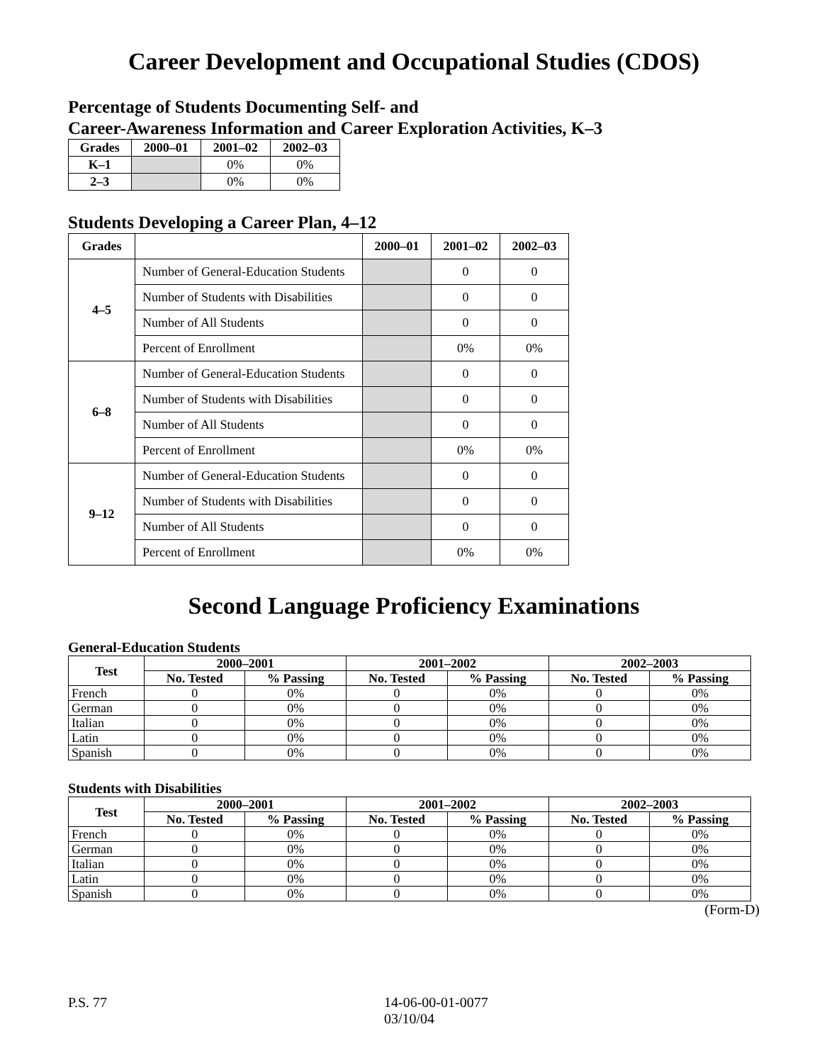Career Development and Occupational Studies (CDOS)
Percentage of Students Documenting Self- and
Career-Awareness Information and Career Exploration Activities, K–3
| Grades | 2000–01 | 2001–02 | 2002–03 |
| --- | --- | --- | --- |
| K–1 | | 0% | 0% |
| 2–3 | | 0% | 0% |
Students Developing a Career Plan, 4–12
| Grades | | 2000–01 | 2001–02 | 2002–03 |
| --- | --- | --- | --- | --- |
| 4–5 | Number of General-Education Students | | 0 | 0 |
| | Number of Students with Disabilities | | 0 | 0 |
| | Number of All Students | | 0 | 0 |
| | Percent of Enrollment | | 0% | 0% |
| 6–8 | Number of General-Education Students | | 0 | 0 |
| | Number of Students with Disabilities | | 0 | 0 |
| | Number of All Students | | 0 | 0 |
| | Percent of Enrollment | | 0% | 0% |
| 9–12 | Number of General-Education Students | | 0 | 0 |
| | Number of Students with Disabilities | | 0 | 0 |
| | Number of All Students | | 0 | 0 |
| | Percent of Enrollment | | 0% | 0% |
Second Language Proficiency Examinations
General-Education Students
| Test | 2000–2001 | | 2001–2002 | | 2002–2003 | |
| --- | --- | --- | --- | --- | --- | --- |
| | No. Tested | % Passing | No. Tested | % Passing | No. Tested | % Passing |
| French | 0 | 0% | 0 | 0% | 0 | 0% |
| German | 0 | 0% | 0 | 0% | 0 | 0% |
| Italian | 0 | 0% | 0 | 0% | 0 | 0% |
| Latin | 0 | 0% | 0 | 0% | 0 | 0% |
| Spanish | 0 | 0% | 0 | 0% | 0 | 0% |
Students with Disabilities
| Test | 2000–2001 | | 2001–2002 | | 2002–2003 | |
| --- | --- | --- | --- | --- | --- | --- |
| | No. Tested | % Passing | No. Tested | % Passing | No. Tested | % Passing |
| French | 0 | 0% | 0 | 0% | 0 | 0% |
| German | 0 | 0% | 0 | 0% | 0 | 0% |
| Italian | 0 | 0% | 0 | 0% | 0 | 0% |
| Latin | 0 | 0% | 0 | 0% | 0 | 0% |
| Spanish | 0 | 0% | 0 | 0% | 0 | 0% |
(Form-D)
P.S. 77 14-06-00-01-0077
03/10/04